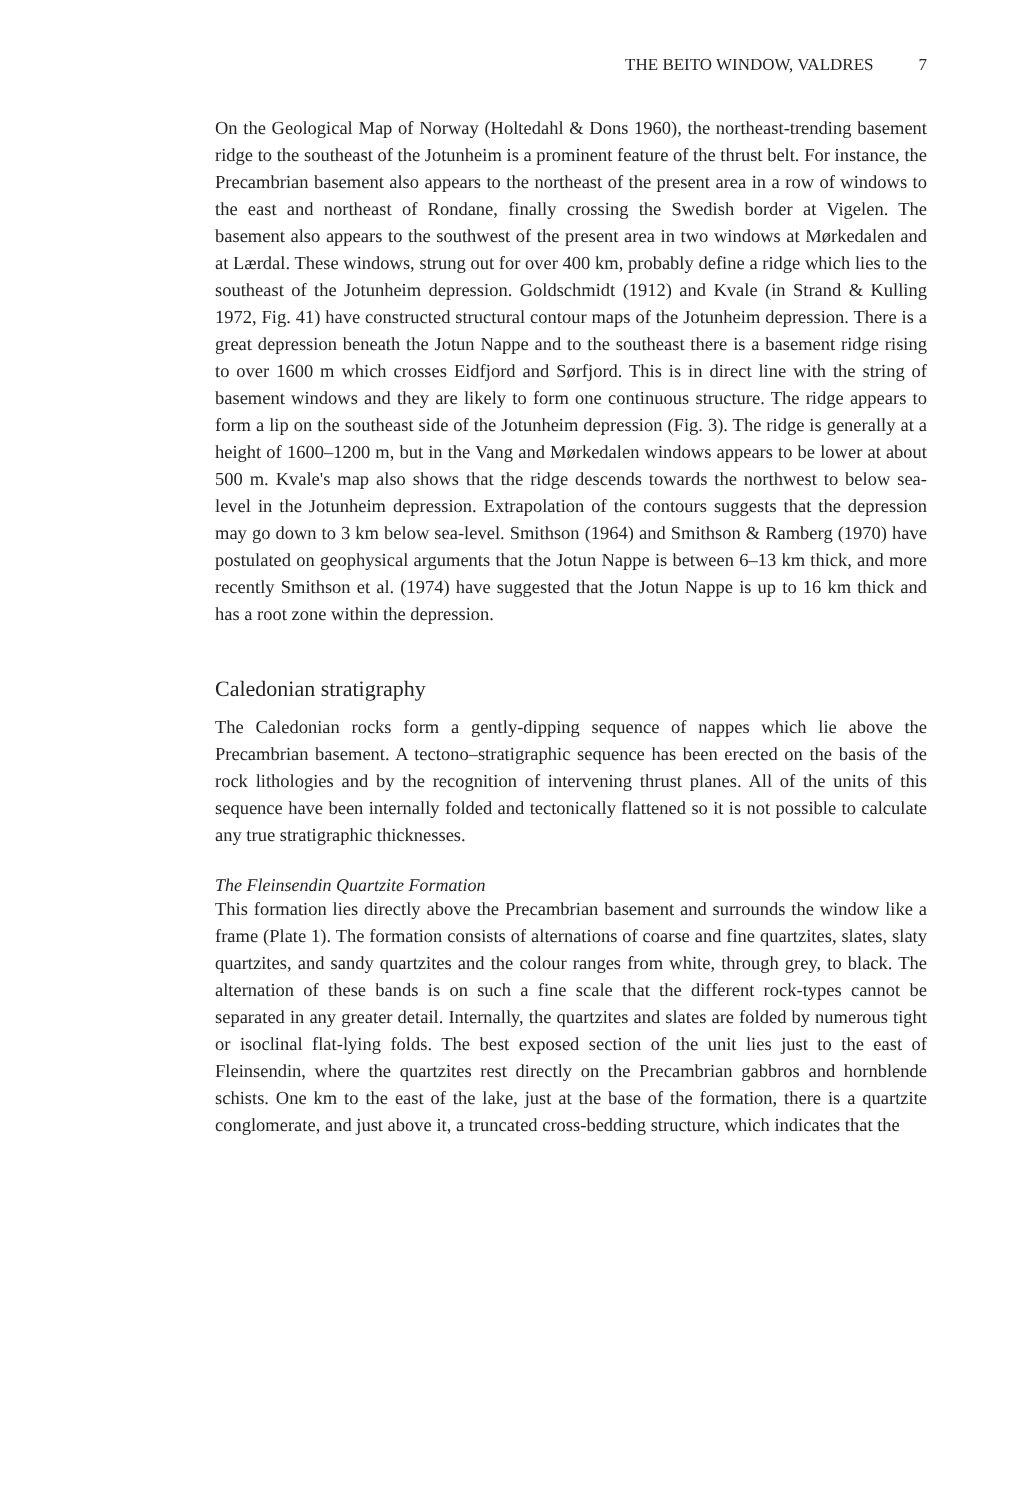THE BEITO WINDOW, VALDRES 7
On the Geological Map of Norway (Holtedahl & Dons 1960), the northeast-trending basement ridge to the southeast of the Jotunheim is a prominent feature of the thrust belt. For instance, the Precambrian basement also appears to the northeast of the present area in a row of windows to the east and northeast of Rondane, finally crossing the Swedish border at Vigelen. The basement also appears to the southwest of the present area in two windows at Mørkedalen and at Lærdal. These windows, strung out for over 400 km, probably define a ridge which lies to the southeast of the Jotunheim depression. Goldschmidt (1912) and Kvale (in Strand & Kulling 1972, Fig. 41) have constructed structural contour maps of the Jotunheim depression. There is a great depression beneath the Jotun Nappe and to the southeast there is a basement ridge rising to over 1600 m which crosses Eidfjord and Sørfjord. This is in direct line with the string of basement windows and they are likely to form one continuous structure. The ridge appears to form a lip on the southeast side of the Jotunheim depression (Fig. 3). The ridge is generally at a height of 1600–1200 m, but in the Vang and Mørkedalen windows appears to be lower at about 500 m. Kvale's map also shows that the ridge descends towards the northwest to below sea-level in the Jotunheim depression. Extrapolation of the contours suggests that the depression may go down to 3 km below sea-level. Smithson (1964) and Smithson & Ramberg (1970) have postulated on geophysical arguments that the Jotun Nappe is between 6–13 km thick, and more recently Smithson et al. (1974) have suggested that the Jotun Nappe is up to 16 km thick and has a root zone within the depression.
Caledonian stratigraphy
The Caledonian rocks form a gently-dipping sequence of nappes which lie above the Precambrian basement. A tectono–stratigraphic sequence has been erected on the basis of the rock lithologies and by the recognition of intervening thrust planes. All of the units of this sequence have been internally folded and tectonically flattened so it is not possible to calculate any true stratigraphic thicknesses.
The Fleinsendin Quartzite Formation
This formation lies directly above the Precambrian basement and surrounds the window like a frame (Plate 1). The formation consists of alternations of coarse and fine quartzites, slates, slaty quartzites, and sandy quartzites and the colour ranges from white, through grey, to black. The alternation of these bands is on such a fine scale that the different rock-types cannot be separated in any greater detail. Internally, the quartzites and slates are folded by numerous tight or isoclinal flat-lying folds. The best exposed section of the unit lies just to the east of Fleinsendin, where the quartzites rest directly on the Precambrian gabbros and hornblende schists. One km to the east of the lake, just at the base of the formation, there is a quartzite conglomerate, and just above it, a truncated cross-bedding structure, which indicates that the